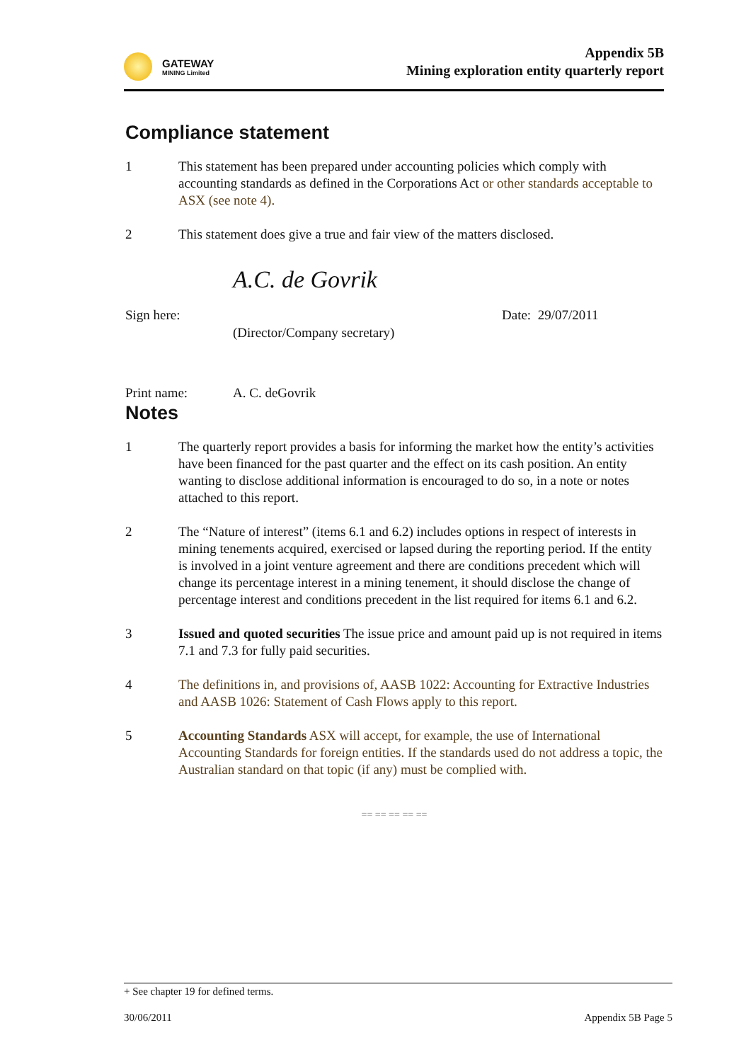GATEWAY
MINING Limited
Appendix 5B
Mining exploration entity quarterly report
Compliance statement
1 This statement has been prepared under accounting policies which comply with accounting standards as defined in the Corporations Act or other standards acceptable to ASX (see note 4).
2 This statement does give a true and fair view of the matters disclosed.
Sign here:
A.C. de Govrik
(Director/Company secretary)
Date: 29/07/2011
Print name: A. C. deGovrik
Notes
1 The quarterly report provides a basis for informing the market how the entity’s activities have been financed for the past quarter and the effect on its cash position. An entity wanting to disclose additional information is encouraged to do so, in a note or notes attached to this report.
2 The “Nature of interest” (items 6.1 and 6.2) includes options in respect of interests in mining tenements acquired, exercised or lapsed during the reporting period. If the entity is involved in a joint venture agreement and there are conditions precedent which will change its percentage interest in a mining tenement, it should disclose the change of percentage interest and conditions precedent in the list required for items 6.1 and 6.2.
3 Issued and quoted securities The issue price and amount paid up is not required in items 7.1 and 7.3 for fully paid securities.
4 The definitions in, and provisions of, AASB 1022: Accounting for Extractive Industries and AASB 1026: Statement of Cash Flows apply to this report.
5 Accounting Standards ASX will accept, for example, the use of International Accounting Standards for foreign entities. If the standards used do not address a topic, the Australian standard on that topic (if any) must be complied with.
== == == == ==
+ See chapter 19 for defined terms.
30/06/2011 Appendix 5B Page 5